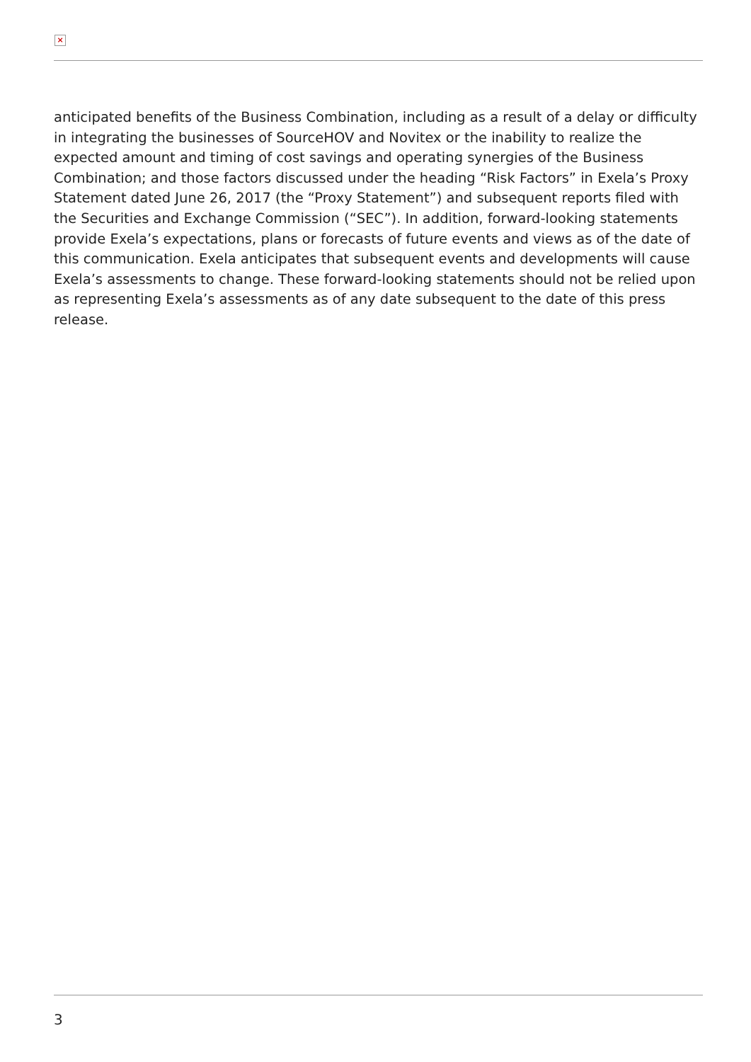×
anticipated benefits of the Business Combination, including as a result of a delay or difficulty in integrating the businesses of SourceHOV and Novitex or the inability to realize the expected amount and timing of cost savings and operating synergies of the Business Combination; and those factors discussed under the heading “Risk Factors” in Exela’s Proxy Statement dated June 26, 2017 (the “Proxy Statement”) and subsequent reports filed with the Securities and Exchange Commission (“SEC”). In addition, forward-looking statements provide Exela’s expectations, plans or forecasts of future events and views as of the date of this communication. Exela anticipates that subsequent events and developments will cause Exela’s assessments to change. These forward-looking statements should not be relied upon as representing Exela’s assessments as of any date subsequent to the date of this press release.
3